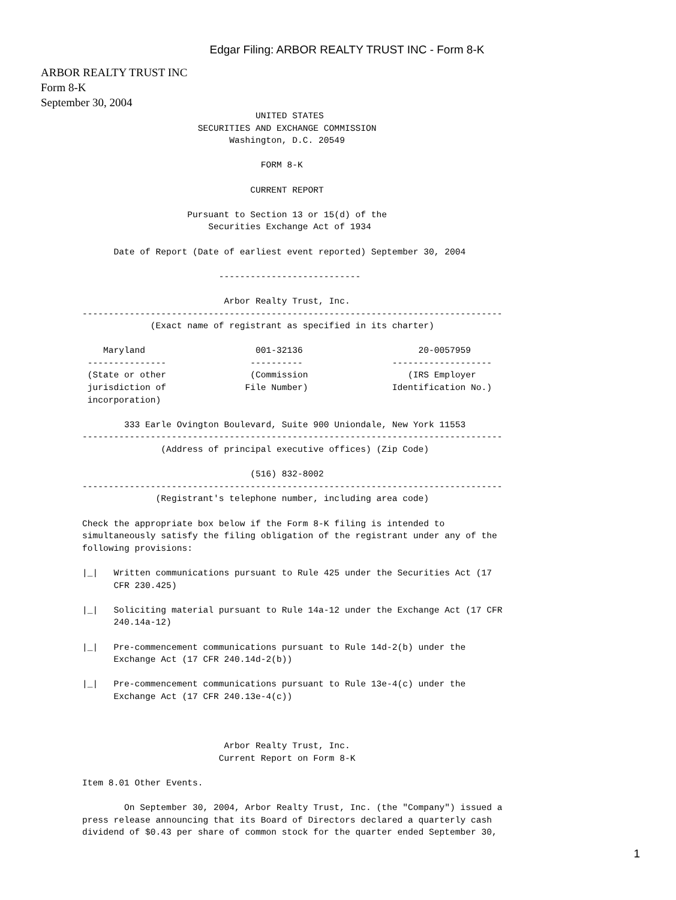Edgar Filing: ARBOR REALTY TRUST INC - Form 8-K
ARBOR REALTY TRUST INC
Form 8-K
September 30, 2004
                                 UNITED STATES
                      SECURITIES AND EXCHANGE COMMISSION
                            Washington, D.C. 20549

                                  FORM 8-K

                                CURRENT REPORT

                    Pursuant to Section 13 or 15(d) of the
                        Securities Exchange Act of 1934

      Date of Report (Date of earliest event reported) September 30, 2004

                          ---------------------------

                           Arbor Realty Trust, Inc.
--------------------------------------------------------------------------------
             (Exact name of registrant as specified in its charter)

    Maryland                     001-32136                      20-0057959
 ---------------                ----------                 -------------------
 (State or other                (Commission                   (IRS Employer
 jurisdiction of               File Number)                Identification No.)
 incorporation)

        333 Earle Ovington Boulevard, Suite 900 Uniondale, New York 11553
--------------------------------------------------------------------------------
               (Address of principal executive offices) (Zip Code)

                                (516) 832-8002
--------------------------------------------------------------------------------
              (Registrant's telephone number, including area code)

Check the appropriate box below if the Form 8-K filing is intended to
simultaneously satisfy the filing obligation of the registrant under any of the
following provisions:

|_|   Written communications pursuant to Rule 425 under the Securities Act (17
      CFR 230.425)

|_|   Soliciting material pursuant to Rule 14a-12 under the Exchange Act (17 CFR
      240.14a-12)

|_|   Pre-commencement communications pursuant to Rule 14d-2(b) under the
      Exchange Act (17 CFR 240.14d-2(b))

|_|   Pre-commencement communications pursuant to Rule 13e-4(c) under the
      Exchange Act (17 CFR 240.13e-4(c))



                           Arbor Realty Trust, Inc.
                          Current Report on Form 8-K

Item 8.01 Other Events.

        On September 30, 2004, Arbor Realty Trust, Inc. (the "Company") issued a
press release announcing that its Board of Directors declared a quarterly cash
dividend of $0.43 per share of common stock for the quarter ended September 30,
1